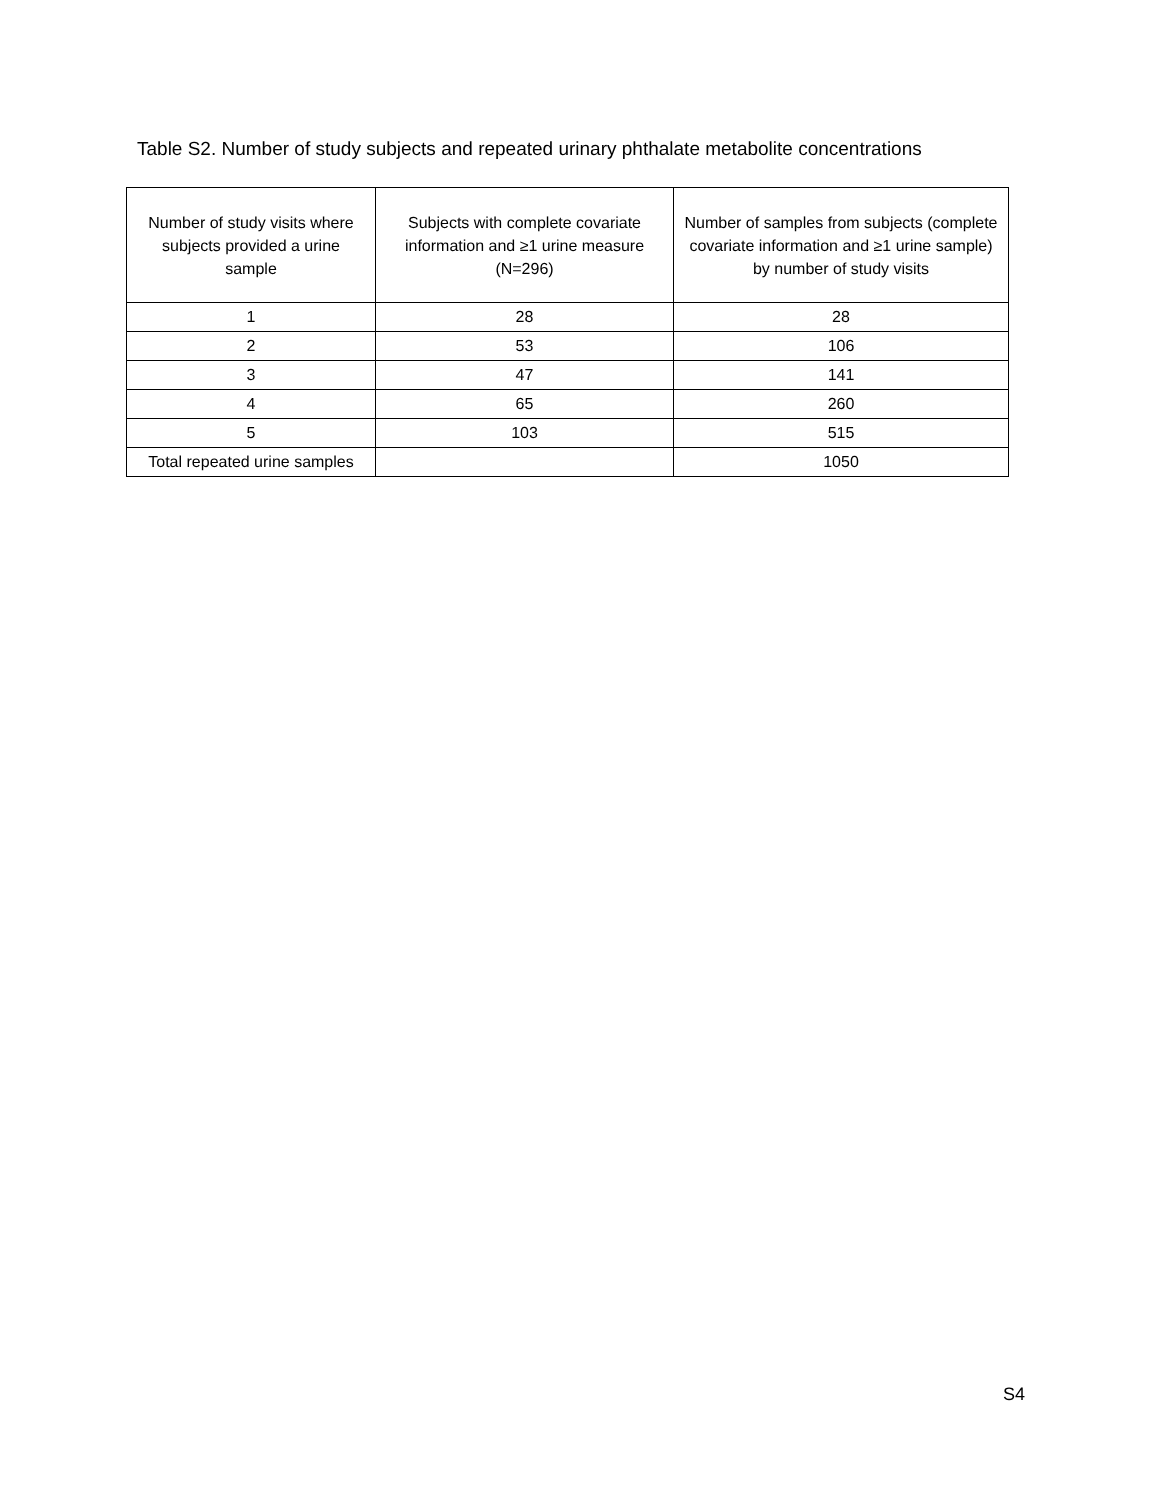Table S2. Number of study subjects and repeated urinary phthalate metabolite concentrations
| Number of study visits where subjects provided a urine sample | Subjects with complete covariate information and ≥1 urine measure (N=296) | Number of samples from subjects (complete covariate information and ≥1 urine sample) by number of study visits |
| --- | --- | --- |
| 1 | 28 | 28 |
| 2 | 53 | 106 |
| 3 | 47 | 141 |
| 4 | 65 | 260 |
| 5 | 103 | 515 |
| Total repeated urine samples | | 1050 |
S4